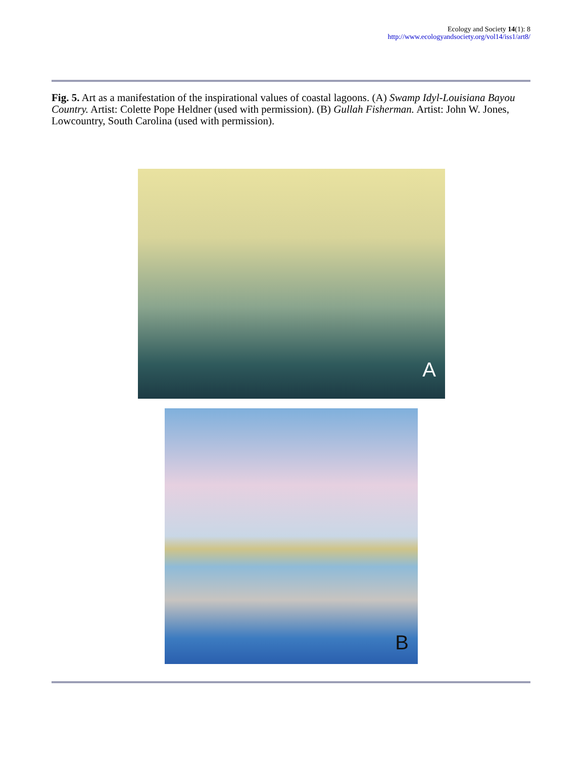Ecology and Society 14(1): 8
http://www.ecologyandsociety.org/vol14/iss1/art8/
Fig. 5. Art as a manifestation of the inspirational values of coastal lagoons. (A) Swamp Idyl-Louisiana Bayou Country. Artist: Colette Pope Heldner (used with permission). (B) Gullah Fisherman. Artist: John W. Jones, Lowcountry, South Carolina (used with permission).
A
B